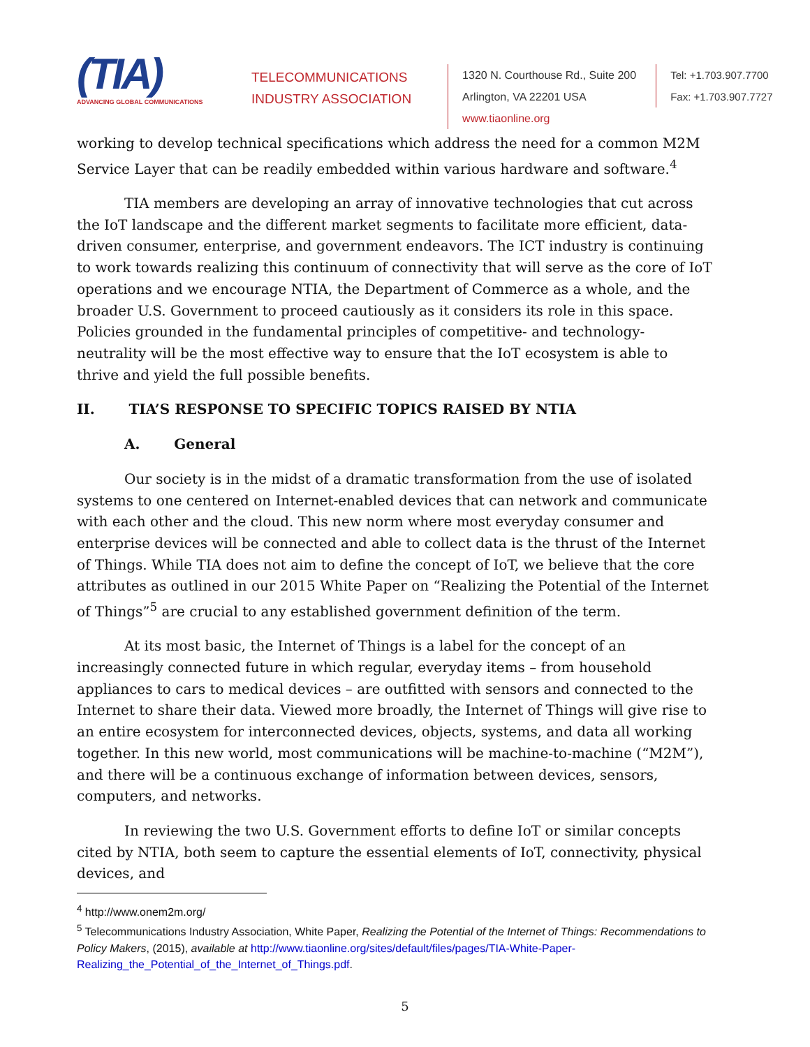(TIA)
ADVANCING GLOBAL COMMUNICATIONS
TELECOMMUNICATIONS
INDUSTRY ASSOCIATION
1320 N. Courthouse Rd., Suite 200
Arlington, VA 22201 USA
www.tiaonline.org
Tel: +1.703.907.7700
Fax: +1.703.907.7727
working to develop technical specifications which address the need for a common M2M Service Layer that can be readily embedded within various hardware and software.<sup>4</sup>
TIA members are developing an array of innovative technologies that cut across the IoT landscape and the different market segments to facilitate more efficient, data-driven consumer, enterprise, and government endeavors. The ICT industry is continuing to work towards realizing this continuum of connectivity that will serve as the core of IoT operations and we encourage NTIA, the Department of Commerce as a whole, and the broader U.S. Government to proceed cautiously as it considers its role in this space. Policies grounded in the fundamental principles of competitive- and technology-neutrality will be the most effective way to ensure that the IoT ecosystem is able to thrive and yield the full possible benefits.
II. TIA’S RESPONSE TO SPECIFIC TOPICS RAISED BY NTIA
A. General
Our society is in the midst of a dramatic transformation from the use of isolated systems to one centered on Internet-enabled devices that can network and communicate with each other and the cloud. This new norm where most everyday consumer and enterprise devices will be connected and able to collect data is the thrust of the Internet of Things. While TIA does not aim to define the concept of IoT, we believe that the core attributes as outlined in our 2015 White Paper on “Realizing the Potential of the Internet of Things”<sup>5</sup> are crucial to any established government definition of the term.
At its most basic, the Internet of Things is a label for the concept of an increasingly connected future in which regular, everyday items – from household appliances to cars to medical devices – are outfitted with sensors and connected to the Internet to share their data. Viewed more broadly, the Internet of Things will give rise to an entire ecosystem for interconnected devices, objects, systems, and data all working together. In this new world, most communications will be machine-to-machine (“M2M”), and there will be a continuous exchange of information between devices, sensors, computers, and networks.
In reviewing the two U.S. Government efforts to define IoT or similar concepts cited by NTIA, both seem to capture the essential elements of IoT, connectivity, physical devices, and
<sup>4</sup> http://www.onem2m.org/
<sup>5</sup> Telecommunications Industry Association, White Paper, Realizing the Potential of the Internet of Things: Recommendations to Policy Makers, (2015), available at http://www.tiaonline.org/sites/default/files/pages/TIA-White-Paper-Realizing_the_Potential_of_the_Internet_of_Things.pdf.
5